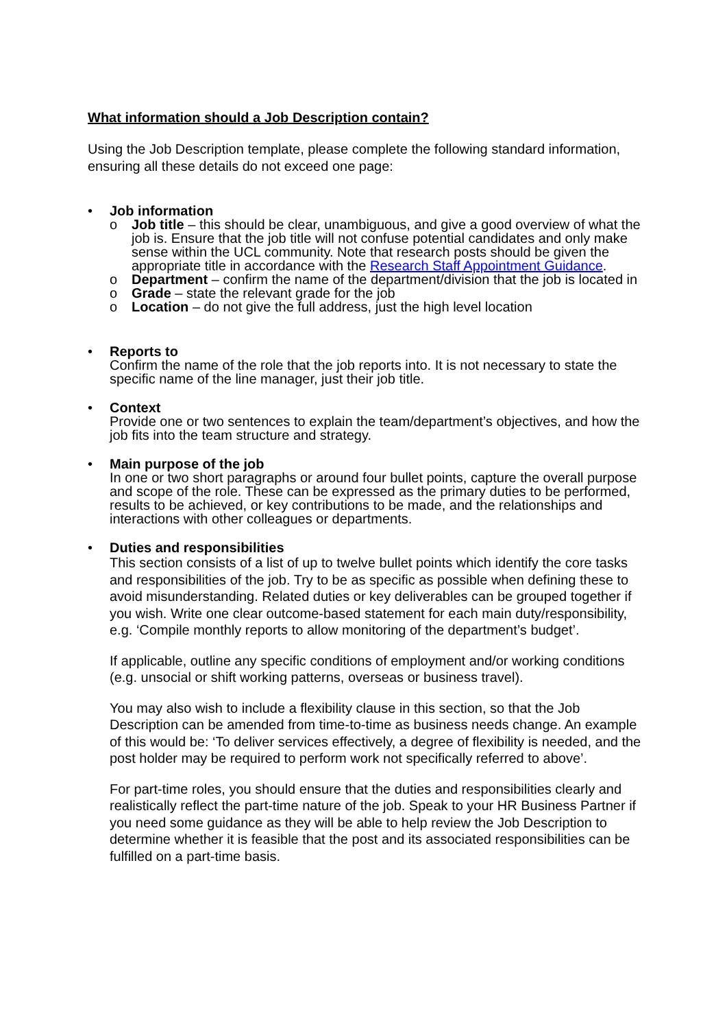What information should a Job Description contain?
Using the Job Description template, please complete the following standard information, ensuring all these details do not exceed one page:
• Job information
o Job title – this should be clear, unambiguous, and give a good overview of what the job is. Ensure that the job title will not confuse potential candidates and only make sense within the UCL community. Note that research posts should be given the appropriate title in accordance with the Research Staff Appointment Guidance.
o Department – confirm the name of the department/division that the job is located in
o Grade – state the relevant grade for the job
o Location – do not give the full address, just the high level location
• Reports to
Confirm the name of the role that the job reports into. It is not necessary to state the specific name of the line manager, just their job title.
• Context
Provide one or two sentences to explain the team/department’s objectives, and how the job fits into the team structure and strategy.
• Main purpose of the job
In one or two short paragraphs or around four bullet points, capture the overall purpose and scope of the role. These can be expressed as the primary duties to be performed, results to be achieved, or key contributions to be made, and the relationships and interactions with other colleagues or departments.
• Duties and responsibilities
This section consists of a list of up to twelve bullet points which identify the core tasks and responsibilities of the job. Try to be as specific as possible when defining these to avoid misunderstanding. Related duties or key deliverables can be grouped together if you wish. Write one clear outcome-based statement for each main duty/responsibility, e.g. ‘Compile monthly reports to allow monitoring of the department’s budget’.
If applicable, outline any specific conditions of employment and/or working conditions (e.g. unsocial or shift working patterns, overseas or business travel).
You may also wish to include a flexibility clause in this section, so that the Job Description can be amended from time-to-time as business needs change. An example of this would be: ‘To deliver services effectively, a degree of flexibility is needed, and the post holder may be required to perform work not specifically referred to above’.
For part-time roles, you should ensure that the duties and responsibilities clearly and realistically reflect the part-time nature of the job. Speak to your HR Business Partner if you need some guidance as they will be able to help review the Job Description to determine whether it is feasible that the post and its associated responsibilities can be fulfilled on a part-time basis.